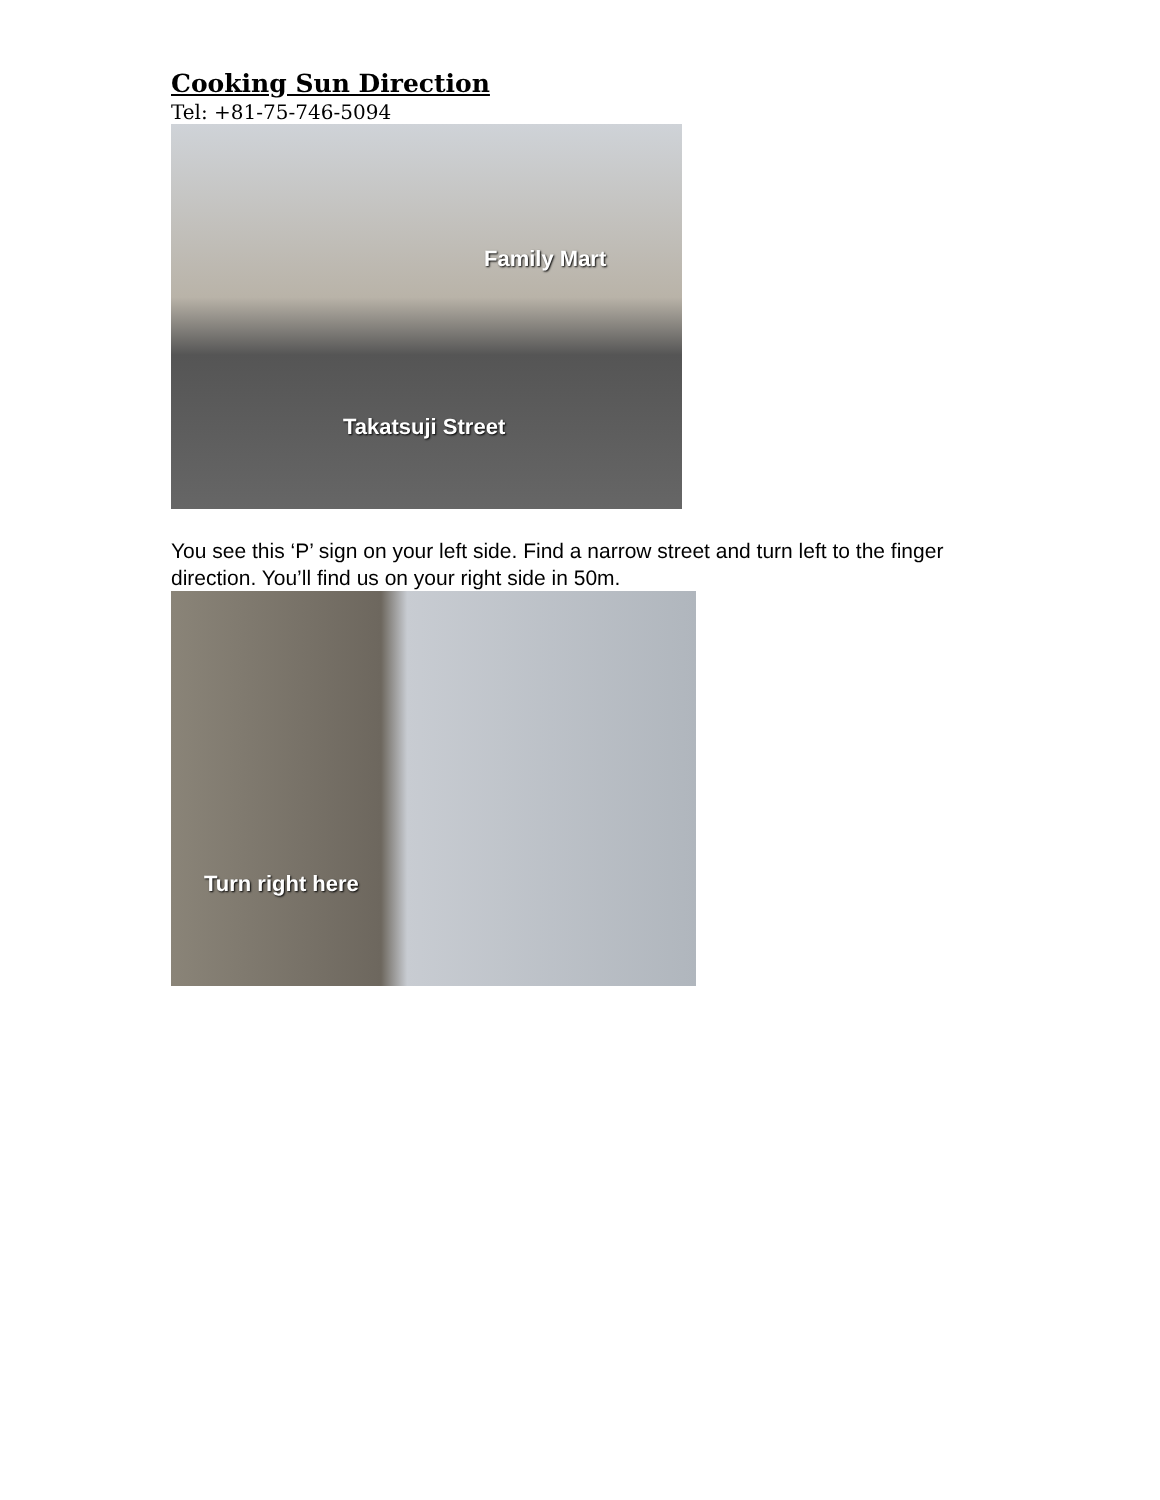Cooking Sun Direction
Tel: +81-75-746-5094
Family Mart
Takatsuji Street
You see this ‘P’ sign on your left side. Find a narrow street and turn left to the finger direction. You’ll find us on your right side in 50m.
Turn right here